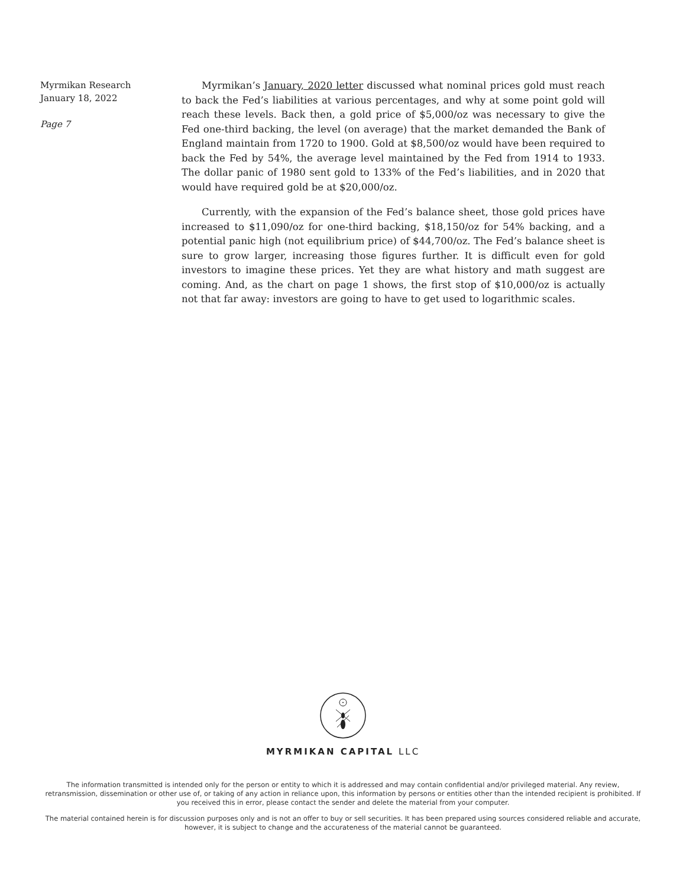Myrmikan Research
January 18, 2022
Page 7
Myrmikan’s January, 2020 letter discussed what nominal prices gold must reach to back the Fed’s liabilities at various percentages, and why at some point gold will reach these levels. Back then, a gold price of $5,000/oz was necessary to give the Fed one-third backing, the level (on average) that the market demanded the Bank of England maintain from 1720 to 1900. Gold at $8,500/oz would have been required to back the Fed by 54%, the average level maintained by the Fed from 1914 to 1933. The dollar panic of 1980 sent gold to 133% of the Fed’s liabilities, and in 2020 that would have required gold be at $20,000/oz.
Currently, with the expansion of the Fed’s balance sheet, those gold prices have increased to $11,090/oz for one-third backing, $18,150/oz for 54% backing, and a potential panic high (not equilibrium price) of $44,700/oz. The Fed’s balance sheet is sure to grow larger, increasing those figures further. It is difficult even for gold investors to imagine these prices. Yet they are what history and math suggest are coming. And, as the chart on page 1 shows, the first stop of $10,000/oz is actually not that far away: investors are going to have to get used to logarithmic scales.
MYRMIKAN CAPITAL LLC
The information transmitted is intended only for the person or entity to which it is addressed and may contain confidential and/or privileged material. Any review, retransmission, dissemination or other use of, or taking of any action in reliance upon, this information by persons or entities other than the intended recipient is prohibited. If you received this in error, please contact the sender and delete the material from your computer.
The material contained herein is for discussion purposes only and is not an offer to buy or sell securities. It has been prepared using sources considered reliable and accurate, however, it is subject to change and the accurateness of the material cannot be guaranteed.